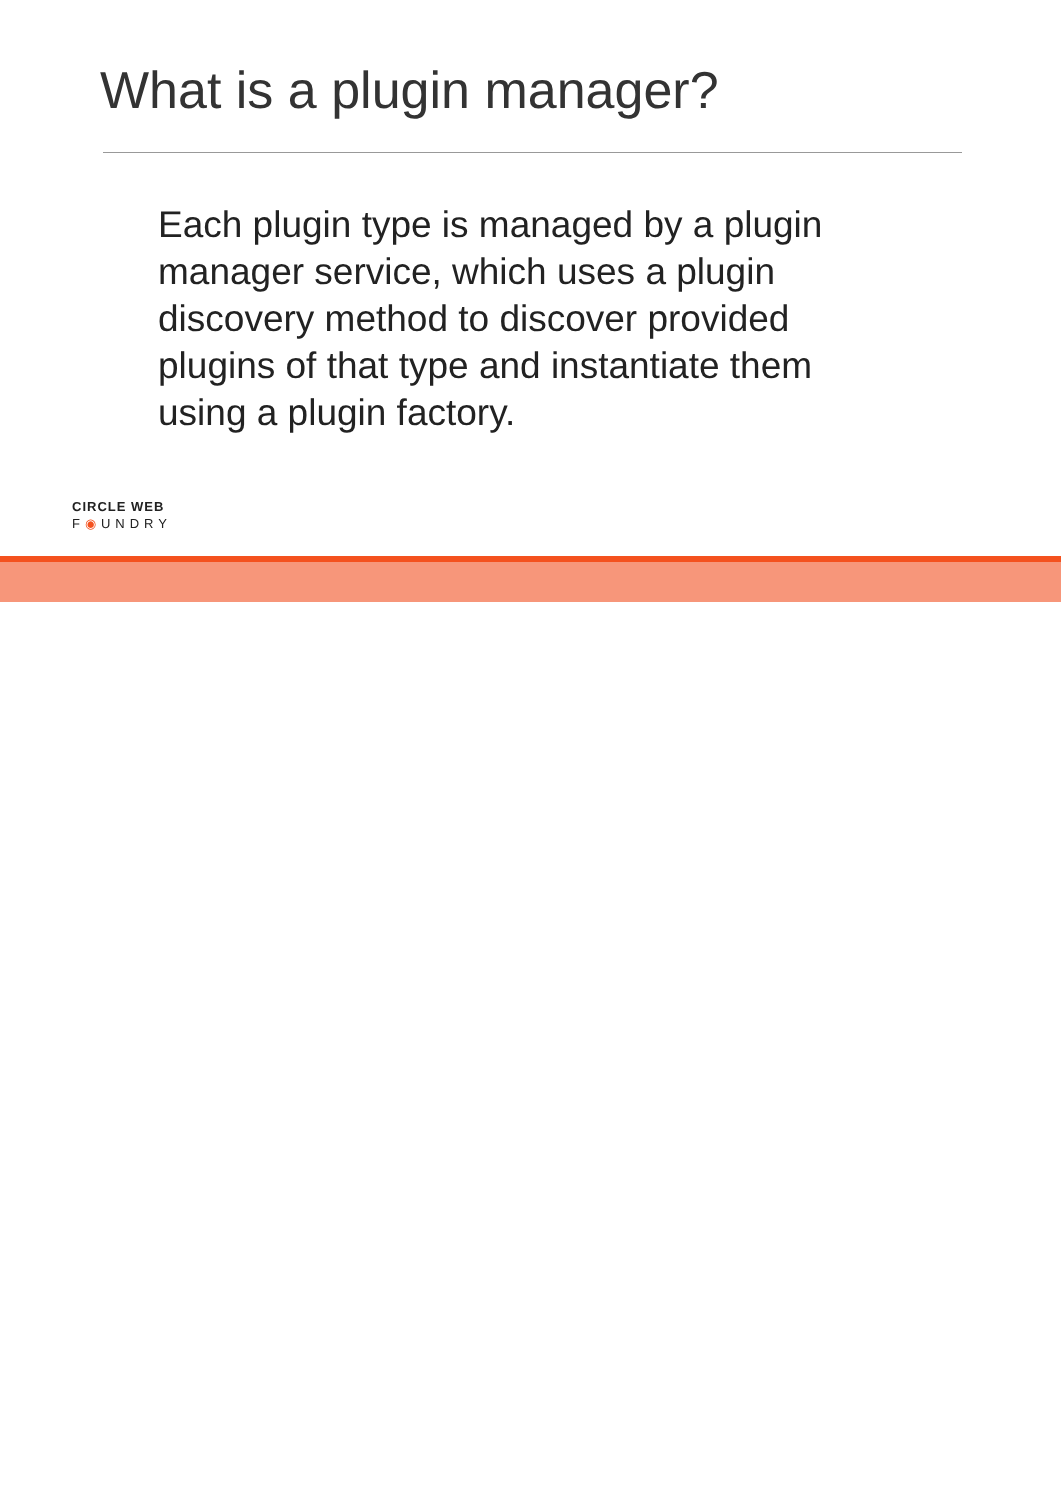What is a plugin manager?
Each plugin type is managed by a plugin manager service, which uses a plugin discovery method to discover provided plugins of that type and instantiate them using a plugin factory.
CIRCLE WEB
F◉UNDRY